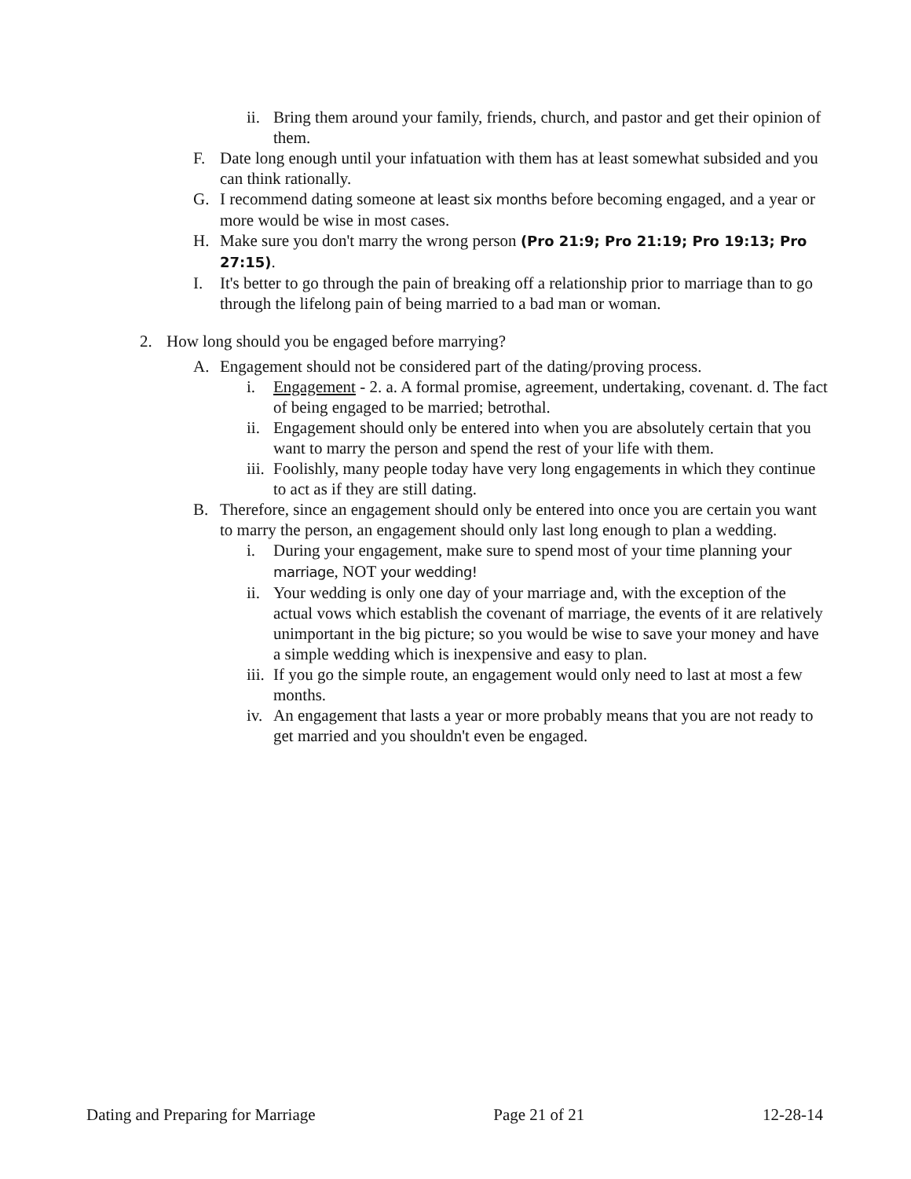ii. Bring them around your family, friends, church, and pastor and get their opinion of them.
F. Date long enough until your infatuation with them has at least somewhat subsided and you can think rationally.
G. I recommend dating someone at least six months before becoming engaged, and a year or more would be wise in most cases.
H. Make sure you don't marry the wrong person (Pro 21:9; Pro 21:19; Pro 19:13; Pro 27:15).
I. It's better to go through the pain of breaking off a relationship prior to marriage than to go through the lifelong pain of being married to a bad man or woman.
2. How long should you be engaged before marrying?
A. Engagement should not be considered part of the dating/proving process.
i. Engagement - 2. a. A formal promise, agreement, undertaking, covenant. d. The fact of being engaged to be married; betrothal.
ii. Engagement should only be entered into when you are absolutely certain that you want to marry the person and spend the rest of your life with them.
iii. Foolishly, many people today have very long engagements in which they continue to act as if they are still dating.
B. Therefore, since an engagement should only be entered into once you are certain you want to marry the person, an engagement should only last long enough to plan a wedding.
i. During your engagement, make sure to spend most of your time planning your marriage, NOT your wedding!
ii. Your wedding is only one day of your marriage and, with the exception of the actual vows which establish the covenant of marriage, the events of it are relatively unimportant in the big picture; so you would be wise to save your money and have a simple wedding which is inexpensive and easy to plan.
iii. If you go the simple route, an engagement would only need to last at most a few months.
iv. An engagement that lasts a year or more probably means that you are not ready to get married and you shouldn't even be engaged.
Dating and Preparing for Marriage Page 21 of 21 12-28-14